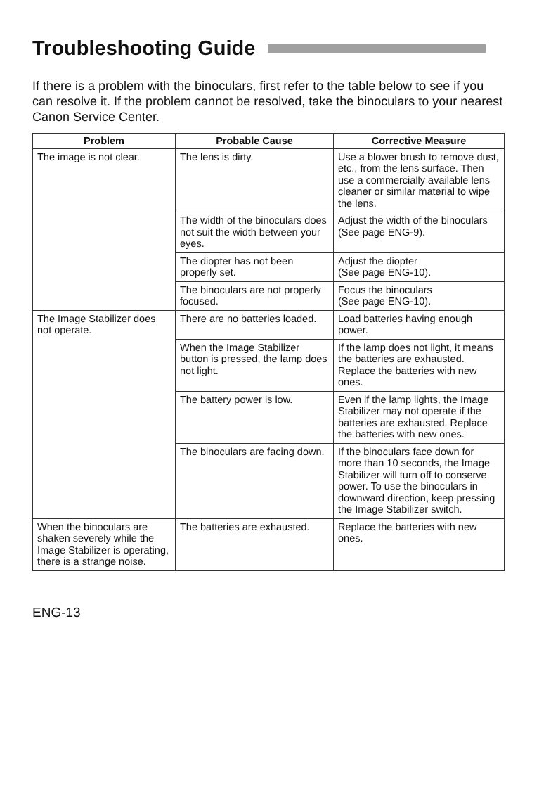Troubleshooting Guide
If there is a problem with the binoculars, first refer to the table below to see if you can resolve it. If the problem cannot be resolved, take the binoculars to your nearest Canon Service Center.
| Problem | Probable Cause | Corrective Measure |
| --- | --- | --- |
| The image is not clear. | The lens is dirty. | Use a blower brush to remove dust, etc., from the lens surface. Then use a commercially available lens cleaner or similar material to wipe the lens. |
| | The width of the binoculars does not suit the width between your eyes. | Adjust the width of the binoculars (See page ENG-9). |
| | The diopter has not been properly set. | Adjust the diopter (See page ENG-10). |
| | The binoculars are not properly focused. | Focus the binoculars (See page ENG-10). |
| The Image Stabilizer does not operate. | There are no batteries loaded. | Load batteries having enough power. |
| | When the Image Stabilizer button is pressed, the lamp does not light. | If the lamp does not light, it means the batteries are exhausted. Replace the batteries with new ones. |
| | The battery power is low. | Even if the lamp lights, the Image Stabilizer may not operate if the batteries are exhausted. Replace the batteries with new ones. |
| | The binoculars are facing down. | If the binoculars face down for more than 10 seconds, the Image Stabilizer will turn off to conserve power. To use the binoculars in downward direction, keep pressing the Image Stabilizer switch. |
| When the binoculars are shaken severely while the Image Stabilizer is operating, there is a strange noise. | The batteries are exhausted. | Replace the batteries with new ones. |
ENG-13